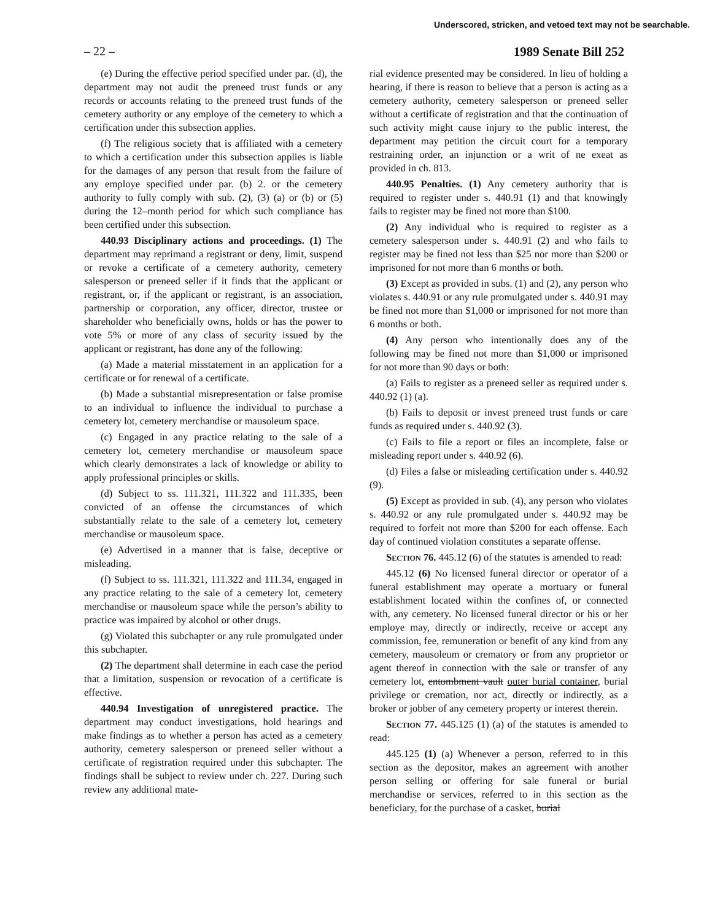Underscored, stricken, and vetoed text may not be searchable.
– 22 – 1989 Senate Bill 252
(e) During the effective period specified under par. (d), the department may not audit the preneed trust funds or any records or accounts relating to the preneed trust funds of the cemetery authority or any employe of the cemetery to which a certification under this subsection applies.
(f) The religious society that is affiliated with a cemetery to which a certification under this subsection applies is liable for the damages of any person that result from the failure of any employe specified under par. (b) 2. or the cemetery authority to fully comply with sub. (2), (3) (a) or (b) or (5) during the 12–month period for which such compliance has been certified under this subsection.
440.93 Disciplinary actions and proceedings. (1) The department may reprimand a registrant or deny, limit, suspend or revoke a certificate of a cemetery authority, cemetery salesperson or preneed seller if it finds that the applicant or registrant, or, if the applicant or registrant, is an association, partnership or corporation, any officer, director, trustee or shareholder who beneficially owns, holds or has the power to vote 5% or more of any class of security issued by the applicant or registrant, has done any of the following:
(a) Made a material misstatement in an application for a certificate or for renewal of a certificate.
(b) Made a substantial misrepresentation or false promise to an individual to influence the individual to purchase a cemetery lot, cemetery merchandise or mausoleum space.
(c) Engaged in any practice relating to the sale of a cemetery lot, cemetery merchandise or mausoleum space which clearly demonstrates a lack of knowledge or ability to apply professional principles or skills.
(d) Subject to ss. 111.321, 111.322 and 111.335, been convicted of an offense the circumstances of which substantially relate to the sale of a cemetery lot, cemetery merchandise or mausoleum space.
(e) Advertised in a manner that is false, deceptive or misleading.
(f) Subject to ss. 111.321, 111.322 and 111.34, engaged in any practice relating to the sale of a cemetery lot, cemetery merchandise or mausoleum space while the person’s ability to practice was impaired by alcohol or other drugs.
(g) Violated this subchapter or any rule promulgated under this subchapter.
(2) The department shall determine in each case the period that a limitation, suspension or revocation of a certificate is effective.
440.94 Investigation of unregistered practice. The department may conduct investigations, hold hearings and make findings as to whether a person has acted as a cemetery authority, cemetery salesperson or preneed seller without a certificate of registration required under this subchapter. The findings shall be subject to review under ch. 227. During such review any additional mate-
rial evidence presented may be considered. In lieu of holding a hearing, if there is reason to believe that a person is acting as a cemetery authority, cemetery salesperson or preneed seller without a certificate of registration and that the continuation of such activity might cause injury to the public interest, the department may petition the circuit court for a temporary restraining order, an injunction or a writ of ne exeat as provided in ch. 813.
440.95 Penalties. (1) Any cemetery authority that is required to register under s. 440.91 (1) and that knowingly fails to register may be fined not more than $100.
(2) Any individual who is required to register as a cemetery salesperson under s. 440.91 (2) and who fails to register may be fined not less than $25 nor more than $200 or imprisoned for not more than 6 months or both.
(3) Except as provided in subs. (1) and (2), any person who violates s. 440.91 or any rule promulgated under s. 440.91 may be fined not more than $1,000 or imprisoned for not more than 6 months or both.
(4) Any person who intentionally does any of the following may be fined not more than $1,000 or imprisoned for not more than 90 days or both:
(a) Fails to register as a preneed seller as required under s. 440.92 (1) (a).
(b) Fails to deposit or invest preneed trust funds or care funds as required under s. 440.92 (3).
(c) Fails to file a report or files an incomplete, false or misleading report under s. 440.92 (6).
(d) Files a false or misleading certification under s. 440.92 (9).
(5) Except as provided in sub. (4), any person who violates s. 440.92 or any rule promulgated under s. 440.92 may be required to forfeit not more than $200 for each offense. Each day of continued violation constitutes a separate offense.
Section 76. 445.12 (6) of the statutes is amended to read:
445.12 (6) No licensed funeral director or operator of a funeral establishment may operate a mortuary or funeral establishment located within the confines of, or connected with, any cemetery. No licensed funeral director or his or her employe may, directly or indirectly, receive or accept any commission, fee, remuneration or benefit of any kind from any cemetery, mausoleum or crematory or from any proprietor or agent thereof in connection with the sale or transfer of any cemetery lot, entombment vault outer burial container, burial privilege or cremation, nor act, directly or indirectly, as a broker or jobber of any cemetery property or interest therein.
Section 77. 445.125 (1) (a) of the statutes is amended to read:
445.125 (1) (a) Whenever a person, referred to in this section as the depositor, makes an agreement with another person selling or offering for sale funeral or burial merchandise or services, referred to in this section as the beneficiary, for the purchase of a casket, burial